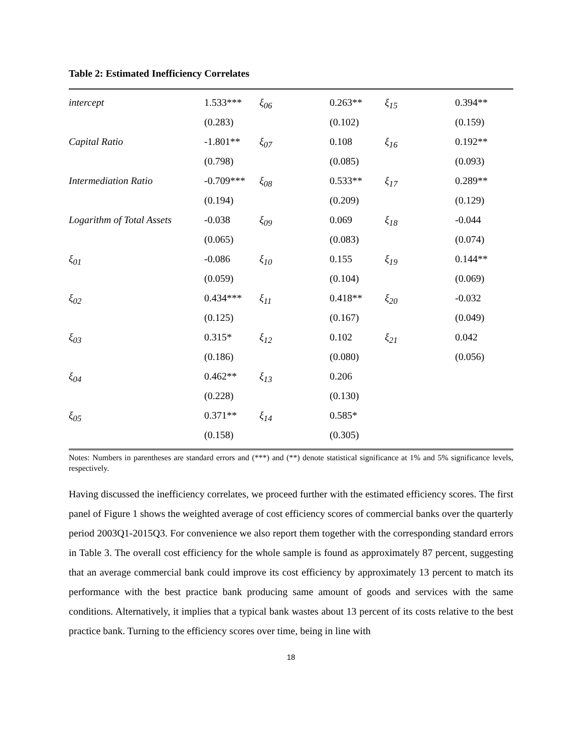Table 2: Estimated Inefficiency Correlates
| intercept | 1.533*** | ξ<sub>06</sub> | 0.263** | ξ<sub>15</sub> | 0.394** |
| | (0.283) | | (0.102) | | (0.159) |
| Capital Ratio | -1.801** | ξ<sub>07</sub> | 0.108 | ξ<sub>16</sub> | 0.192** |
| | (0.798) | | (0.085) | | (0.093) |
| Intermediation Ratio | -0.709*** | ξ<sub>08</sub> | 0.533** | ξ<sub>17</sub> | 0.289** |
| | (0.194) | | (0.209) | | (0.129) |
| Logarithm of Total Assets | -0.038 | ξ<sub>09</sub> | 0.069 | ξ<sub>18</sub> | -0.044 |
| | (0.065) | | (0.083) | | (0.074) |
| ξ<sub>01</sub> | -0.086 | ξ<sub>10</sub> | 0.155 | ξ<sub>19</sub> | 0.144** |
| | (0.059) | | (0.104) | | (0.069) |
| ξ<sub>02</sub> | 0.434*** | ξ<sub>11</sub> | 0.418** | ξ<sub>20</sub> | -0.032 |
| | (0.125) | | (0.167) | | (0.049) |
| ξ<sub>03</sub> | 0.315* | ξ<sub>12</sub> | 0.102 | ξ<sub>21</sub> | 0.042 |
| | (0.186) | | (0.080) | | (0.056) |
| ξ<sub>04</sub> | 0.462** | ξ<sub>13</sub> | 0.206 | | |
| | (0.228) | | (0.130) | | |
| ξ<sub>05</sub> | 0.371** | ξ<sub>14</sub> | 0.585* | | |
| | (0.158) | | (0.305) | | |
Notes: Numbers in parentheses are standard errors and (***) and (**) denote statistical significance at 1% and 5% significance levels, respectively.
Having discussed the inefficiency correlates, we proceed further with the estimated efficiency scores. The first panel of Figure 1 shows the weighted average of cost efficiency scores of commercial banks over the quarterly period 2003Q1-2015Q3. For convenience we also report them together with the corresponding standard errors in Table 3. The overall cost efficiency for the whole sample is found as approximately 87 percent, suggesting that an average commercial bank could improve its cost efficiency by approximately 13 percent to match its performance with the best practice bank producing same amount of goods and services with the same conditions. Alternatively, it implies that a typical bank wastes about 13 percent of its costs relative to the best practice bank. Turning to the efficiency scores over time, being in line with
18